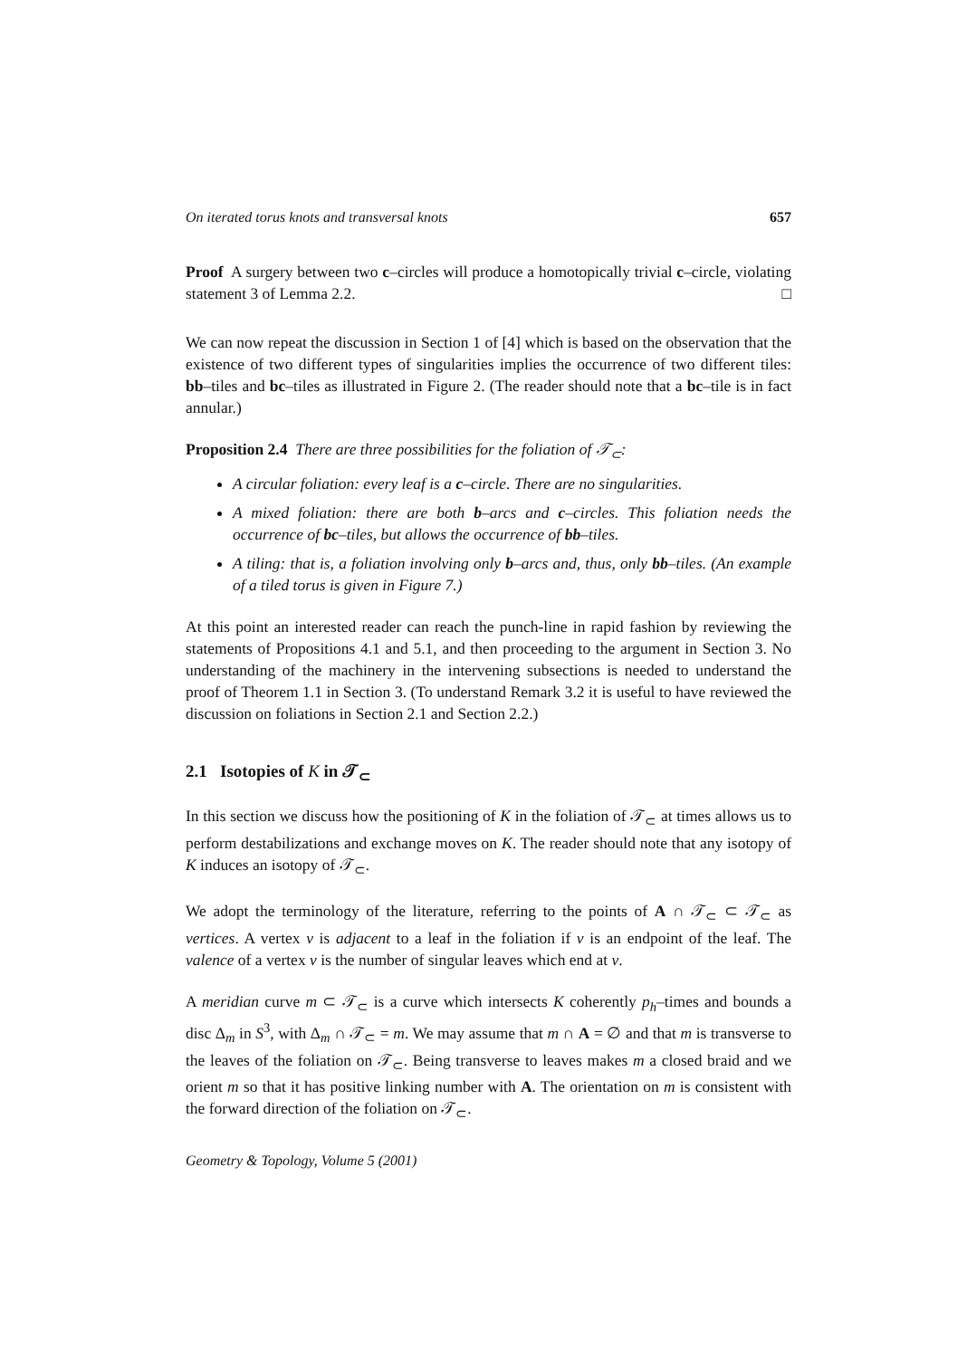On iterated torus knots and transversal knots 657
Proof A surgery between two c–circles will produce a homotopically trivial c–circle, violating statement 3 of Lemma 2.2. □
We can now repeat the discussion in Section 1 of [4] which is based on the observation that the existence of two different types of singularities implies the occurrence of two different tiles: bb–tiles and bc–tiles as illustrated in Figure 2. (The reader should note that a bc–tile is in fact annular.)
Proposition 2.4 There are three possibilities for the foliation of 𝒯<sub>⊂</sub>:
A circular foliation: every leaf is a c–circle. There are no singularities.
A mixed foliation: there are both b–arcs and c–circles. This foliation needs the occurrence of bc–tiles, but allows the occurrence of bb–tiles.
A tiling: that is, a foliation involving only b–arcs and, thus, only bb–tiles. (An example of a tiled torus is given in Figure 7.)
At this point an interested reader can reach the punch-line in rapid fashion by reviewing the statements of Propositions 4.1 and 5.1, and then proceeding to the argument in Section 3. No understanding of the machinery in the intervening subsections is needed to understand the proof of Theorem 1.1 in Section 3. (To understand Remark 3.2 it is useful to have reviewed the discussion on foliations in Section 2.1 and Section 2.2.)
2.1 Isotopies of K in 𝒯<sub>⊂</sub>
In this section we discuss how the positioning of K in the foliation of 𝒯<sub>⊂</sub> at times allows us to perform destabilizations and exchange moves on K. The reader should note that any isotopy of K induces an isotopy of 𝒯<sub>⊂</sub>.
We adopt the terminology of the literature, referring to the points of A ∩ 𝒯<sub>⊂</sub> ⊂ 𝒯<sub>⊂</sub> as vertices. A vertex v is adjacent to a leaf in the foliation if v is an endpoint of the leaf. The valence of a vertex v is the number of singular leaves which end at v.
A meridian curve m ⊂ 𝒯<sub>⊂</sub> is a curve which intersects K coherently p<sub>h</sub>–times and bounds a disc Δ<sub>m</sub> in S<sup>3</sup>, with Δ<sub>m</sub> ∩ 𝒯<sub>⊂</sub> = m. We may assume that m ∩ A = ∅ and that m is transverse to the leaves of the foliation on 𝒯<sub>⊂</sub>. Being transverse to leaves makes m a closed braid and we orient m so that it has positive linking number with A. The orientation on m is consistent with the forward direction of the foliation on 𝒯<sub>⊂</sub>.
Geometry & Topology, Volume 5 (2001)